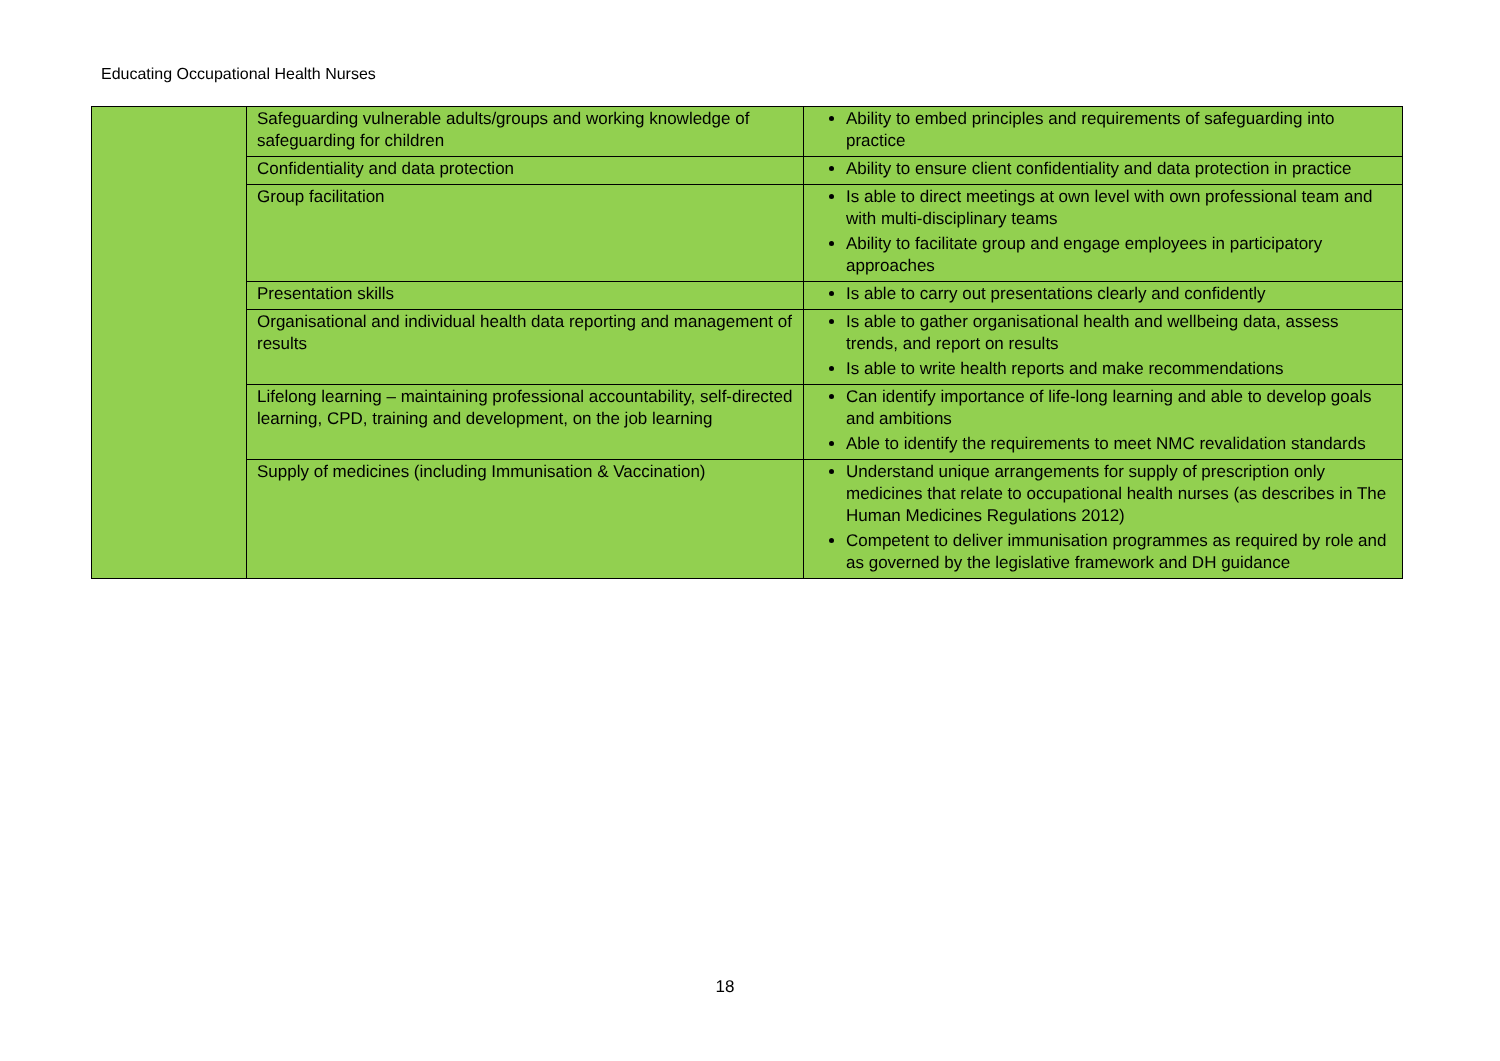Educating Occupational Health Nurses
| | Safeguarding vulnerable adults/groups and working knowledge of safeguarding for children | Ability to embed principles and requirements of safeguarding into practice |
| | Confidentiality and data protection | Ability to ensure client confidentiality and data protection in practice |
| | Group facilitation | Is able to direct meetings at own level with own professional team and with multi-disciplinary teams Ability to facilitate group and engage employees in participatory approaches |
| | Presentation skills | Is able to carry out presentations clearly and confidently |
| | Organisational and individual health data reporting and management of results | Is able to gather organisational health and wellbeing data, assess trends, and report on results Is able to write health reports and make recommendations |
| | Lifelong learning – maintaining professional accountability, self-directed learning, CPD, training and development, on the job learning | Can identify importance of life-long learning and able to develop goals and ambitions Able to identify the requirements to meet NMC revalidation standards |
| | Supply of medicines (including Immunisation & Vaccination) | Understand unique arrangements for supply of prescription only medicines that relate to occupational health nurses (as describes in The Human Medicines Regulations 2012) Competent to deliver immunisation programmes as required by role and as governed by the legislative framework and DH guidance |
18